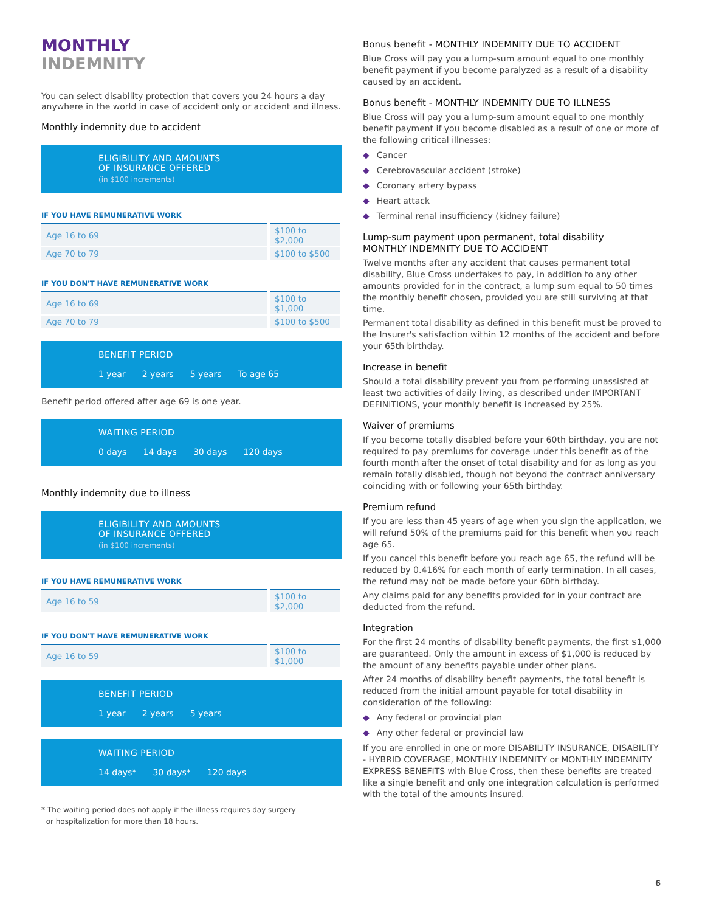MONTHLY
INDEMNITY
You can select disability protection that covers you 24 hours a day anywhere in the world in case of accident only or accident and illness.
Monthly indemnity due to accident
ELIGIBILITY AND AMOUNTS
OF INSURANCE OFFERED
(in $100 increments)
IF YOU HAVE REMUNERATIVE WORK
| Age 16 to 69 | $100 to $2,000 |
| Age 70 to 79 | $100 to $500 |
IF YOU DON'T HAVE REMUNERATIVE WORK
| Age 16 to 69 | $100 to $1,000 |
| Age 70 to 79 | $100 to $500 |
BENEFIT PERIOD
1 year 2 years 5 years To age 65
Benefit period offered after age 69 is one year.
WAITING PERIOD
0 days 14 days 30 days 120 days
Monthly indemnity due to illness
ELIGIBILITY AND AMOUNTS
OF INSURANCE OFFERED
(in $100 increments)
IF YOU HAVE REMUNERATIVE WORK
| Age 16 to 59 | $100 to $2,000 |
IF YOU DON'T HAVE REMUNERATIVE WORK
| Age 16 to 59 | $100 to $1,000 |
BENEFIT PERIOD
1 year 2 years 5 years
WAITING PERIOD
14 days* 30 days* 120 days
* The waiting period does not apply if the illness requires day surgery
or hospitalization for more than 18 hours.
Bonus benefit - MONTHLY INDEMNITY DUE TO ACCIDENT
Blue Cross will pay you a lump-sum amount equal to one monthly benefit payment if you become paralyzed as a result of a disability caused by an accident.
Bonus benefit - MONTHLY INDEMNITY DUE TO ILLNESS
Blue Cross will pay you a lump-sum amount equal to one monthly benefit payment if you become disabled as a result of one or more of the following critical illnesses:
◆ Cancer
◆ Cerebrovascular accident (stroke)
◆ Coronary artery bypass
◆ Heart attack
◆ Terminal renal insufficiency (kidney failure)
Lump-sum payment upon permanent, total disability
MONTHLY INDEMNITY DUE TO ACCIDENT
Twelve months after any accident that causes permanent total disability, Blue Cross undertakes to pay, in addition to any other amounts provided for in the contract, a lump sum equal to 50 times the monthly benefit chosen, provided you are still surviving at that time.
Permanent total disability as defined in this benefit must be proved to the Insurer's satisfaction within 12 months of the accident and before your 65th birthday.
Increase in benefit
Should a total disability prevent you from performing unassisted at least two activities of daily living, as described under IMPORTANT DEFINITIONS, your monthly benefit is increased by 25%.
Waiver of premiums
If you become totally disabled before your 60th birthday, you are not required to pay premiums for coverage under this benefit as of the fourth month after the onset of total disability and for as long as you remain totally disabled, though not beyond the contract anniversary coinciding with or following your 65th birthday.
Premium refund
If you are less than 45 years of age when you sign the application, we will refund 50% of the premiums paid for this benefit when you reach age 65.
If you cancel this benefit before you reach age 65, the refund will be reduced by 0.416% for each month of early termination. In all cases, the refund may not be made before your 60th birthday.
Any claims paid for any benefits provided for in your contract are deducted from the refund.
Integration
For the first 24 months of disability benefit payments, the first $1,000 are guaranteed. Only the amount in excess of $1,000 is reduced by the amount of any benefits payable under other plans.
After 24 months of disability benefit payments, the total benefit is reduced from the initial amount payable for total disability in consideration of the following:
◆ Any federal or provincial plan
◆ Any other federal or provincial law
If you are enrolled in one or more DISABILITY INSURANCE, DISABILITY - HYBRID COVERAGE, MONTHLY INDEMNITY or MONTHLY INDEMNITY EXPRESS BENEFITS with Blue Cross, then these benefits are treated like a single benefit and only one integration calculation is performed with the total of the amounts insured.
6